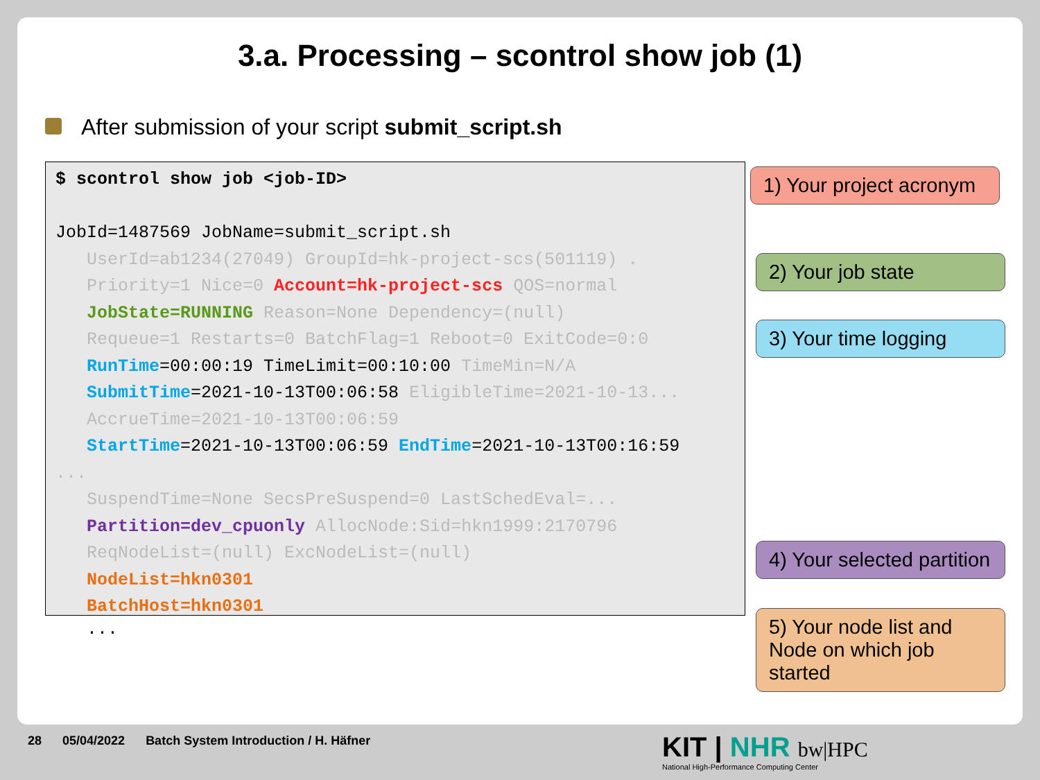3.a. Processing – scontrol show job (1)
After submission of your script submit_script.sh
$ scontrol show job <job-ID> JobId=1487569 JobName=submit_script.sh UserId=ab1234(27049) GroupId=hk-project-scs(501119) . Priority=1 Nice=0 Account=hk-project-scs QOS=normal JobState=RUNNING Reason=None Dependency=(null) Requeue=1 Restarts=0 BatchFlag=1 Reboot=0 ExitCode=0:0 RunTime=00:00:19 TimeLimit=00:10:00 TimeMin=N/A SubmitTime=2021-10-13T00:06:58 EligibleTime=2021-10-13... AccrueTime=2021-10-13T00:06:59 StartTime=2021-10-13T00:06:59 EndTime=2021-10-13T00:16:59 ... SuspendTime=None SecsPreSuspend=0 LastSchedEval=... Partition=dev_cpuonly AllocNode:Sid=hkn1999:2170796 ReqNodeList=(null) ExcNodeList=(null) NodeList=hkn0301 BatchHost=hkn0301
...
1) Your project acronym
2) Your job state
3) Your time logging
4) Your selected partition
5) Your node list and Node on which job started
28 05/04/2022 Batch System Introduction / H. Häfner
KIT | NHR bw|HPC
National High-Performance Computing Center